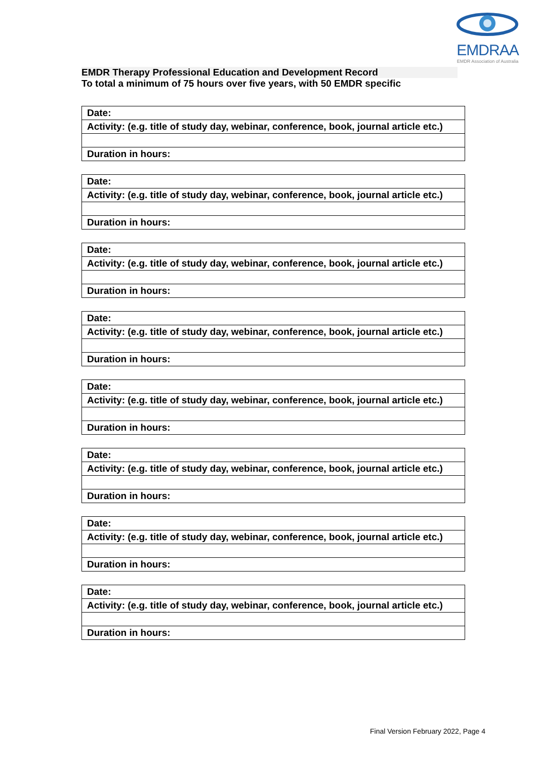EMDRAA
EMDR Association of Australia
EMDR Therapy Professional Education and Development Record
To total a minimum of 75 hours over five years, with 50 EMDR specific
| Date: |
| Activity: (e.g. title of study day, webinar, conference, book, journal article etc.) |
| Duration in hours: |
| Date: |
| Activity: (e.g. title of study day, webinar, conference, book, journal article etc.) |
| Duration in hours: |
| Date: |
| Activity: (e.g. title of study day, webinar, conference, book, journal article etc.) |
| Duration in hours: |
| Date: |
| Activity: (e.g. title of study day, webinar, conference, book, journal article etc.) |
| Duration in hours: |
| Date: |
| Activity: (e.g. title of study day, webinar, conference, book, journal article etc.) |
| Duration in hours: |
| Date: |
| Activity: (e.g. title of study day, webinar, conference, book, journal article etc.) |
| Duration in hours: |
| Date: |
| Activity: (e.g. title of study day, webinar, conference, book, journal article etc.) |
| Duration in hours: |
| Date: |
| Activity: (e.g. title of study day, webinar, conference, book, journal article etc.) |
| Duration in hours: |
Final Version February 2022, Page 4